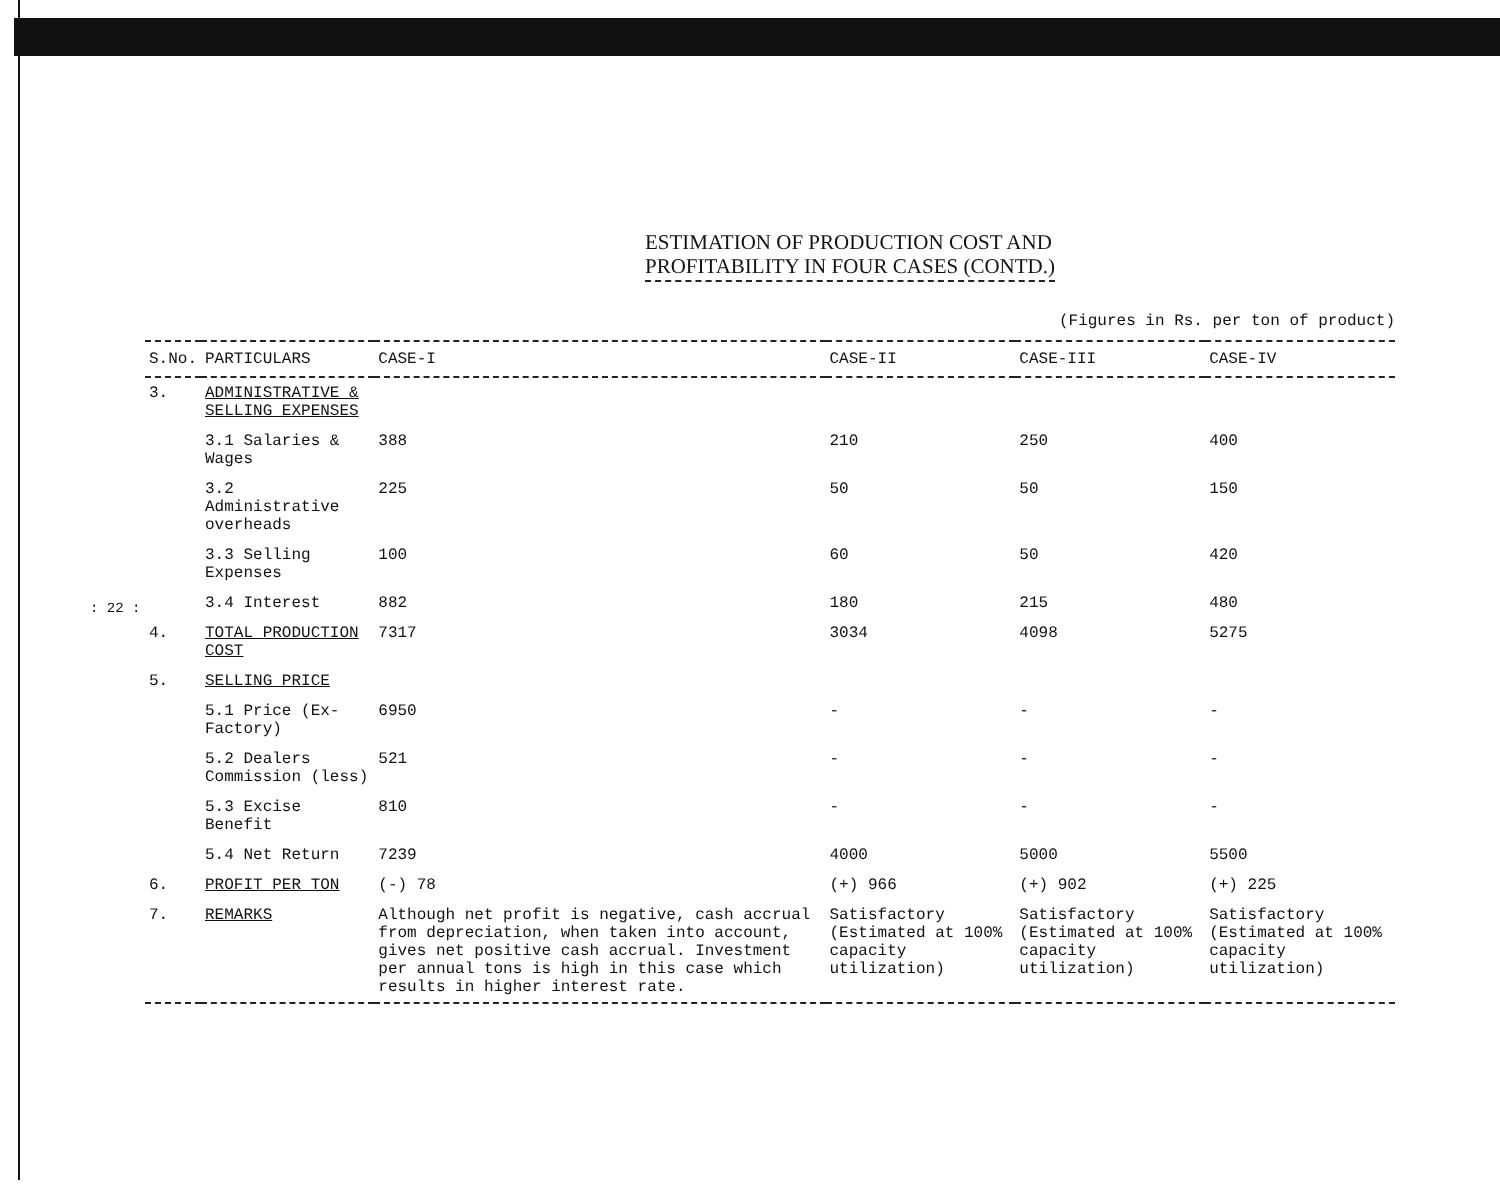: 22 :
ESTIMATION OF PRODUCTION COST AND
PROFITABILITY IN FOUR CASES (CONTD.)
(Figures in Rs. per ton of product)
| S.No. | PARTICULARS | CASE-I | CASE-II | CASE-III | CASE-IV |
| --- | --- | --- | --- | --- | --- |
| 3. | ADMINISTRATIVE & SELLING EXPENSES | | | | |
| | 3.1 Salaries & Wages | 388 | 210 | 250 | 400 |
| | 3.2 Administrative overheads | 225 | 50 | 50 | 150 |
| | 3.3 Selling Expenses | 100 | 60 | 50 | 420 |
| | 3.4 Interest | 882 | 180 | 215 | 480 |
| 4. | TOTAL PRODUCTION COST | 7317 | 3034 | 4098 | 5275 |
| 5. | SELLING PRICE | | | | |
| | 5.1 Price (Ex-Factory) | 6950 | - | - | - |
| | 5.2 Dealers Commission (less) | 521 | - | - | - |
| | 5.3 Excise Benefit | 810 | - | - | - |
| | 5.4 Net Return | 7239 | 4000 | 5000 | 5500 |
| 6. | PROFIT PER TON | (-) 78 | (+) 966 | (+) 902 | (+) 225 |
| 7. | REMARKS | Although net profit is negative, cash accrual from depreciation, when taken into account, gives net positive cash accrual. Investment per annual tons is high in this case which results in higher interest rate. | Satisfactory (Estimated at 100% capacity utilization) | Satisfactory (Estimated at 100% capacity utilization) | Satisfactory (Estimated at 100% capacity utilization) |